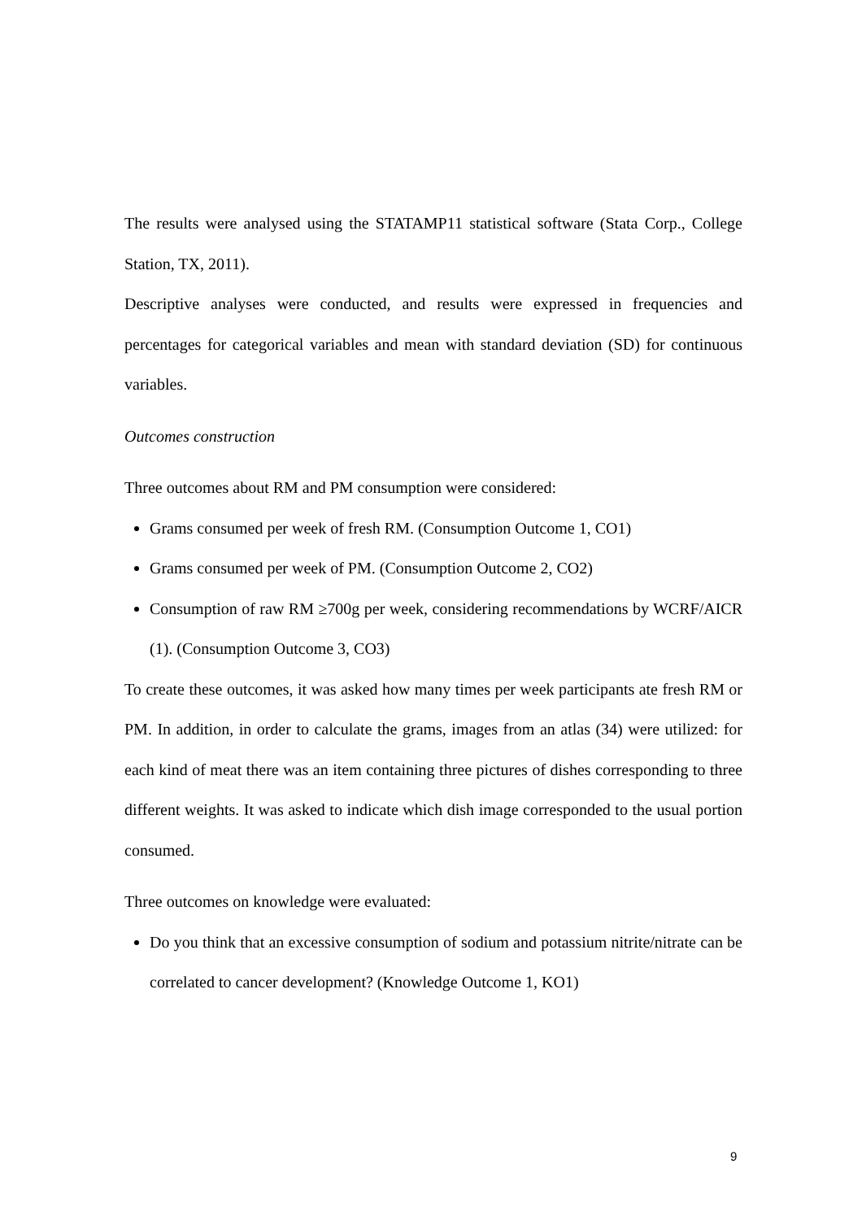The results were analysed using the STATAMP11 statistical software (Stata Corp., College Station, TX, 2011).
Descriptive analyses were conducted, and results were expressed in frequencies and percentages for categorical variables and mean with standard deviation (SD) for continuous variables.
Outcomes construction
Three outcomes about RM and PM consumption were considered:
Grams consumed per week of fresh RM. (Consumption Outcome 1, CO1)
Grams consumed per week of PM. (Consumption Outcome 2, CO2)
Consumption of raw RM ≥700g per week, considering recommendations by WCRF/AICR (1). (Consumption Outcome 3, CO3)
To create these outcomes, it was asked how many times per week participants ate fresh RM or PM. In addition, in order to calculate the grams, images from an atlas (34) were utilized: for each kind of meat there was an item containing three pictures of dishes corresponding to three different weights. It was asked to indicate which dish image corresponded to the usual portion consumed.
Three outcomes on knowledge were evaluated:
Do you think that an excessive consumption of sodium and potassium nitrite/nitrate can be correlated to cancer development? (Knowledge Outcome 1, KO1)
9